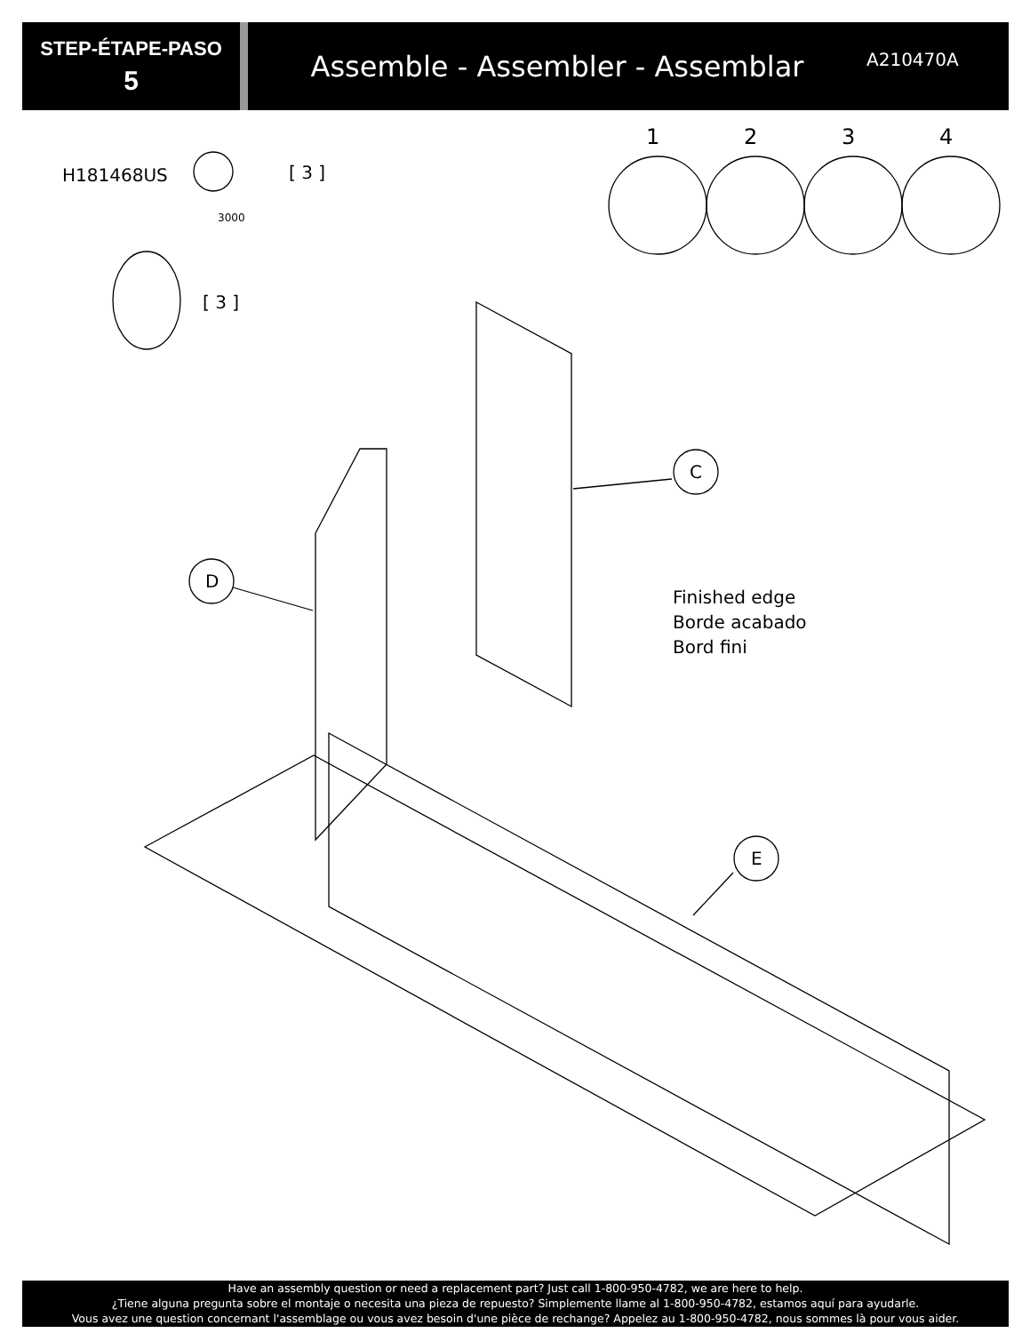STEP-ÉTAPE-PASO
5
Assemble - Assembler - Assemblar
A210470A
H181468US [ 3 ]
3000
[ 3 ]
1 2 3 4
C
D
E
Finished edge
Borde acabado
Bord fini
Have an assembly question or need a replacement part? Just call 1-800-950-4782, we are here to help.
¿Tiene alguna pregunta sobre el montaje o necesita una pieza de repuesto? Simplemente llame al 1-800-950-4782, estamos aquí para ayudarle.
Vous avez une question concernant l'assemblage ou vous avez besoin d'une pièce de rechange? Appelez au 1-800-950-4782, nous sommes là pour vous aider.